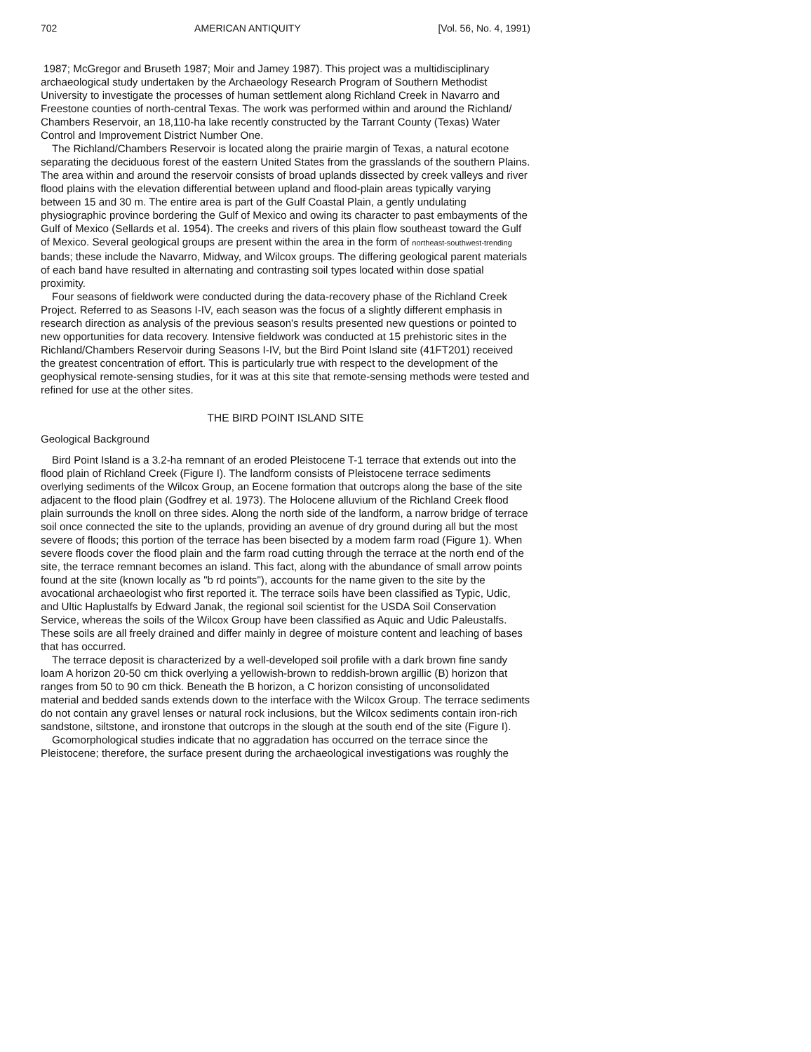702 AMERICAN ANTIQUITY [Vol. 56, No. 4, 1991)
1987; McGregor and Bruseth 1987; Moir and Jamey 1987). This project was a multidisciplinary archaeological study undertaken by the Archaeology Research Program of Southern Methodist University to investigate the processes of human settlement along Richland Creek in Navarro and Freestone counties of north-central Texas. The work was performed within and around the Richland/ Chambers Reservoir, an 18,110-ha lake recently constructed by the Tarrant County (Texas) Water Control and Improvement District Number One.
The Richland/Chambers Reservoir is located along the prairie margin of Texas, a natural ecotone separating the deciduous forest of the eastern United States from the grasslands of the southern Plains. The area within and around the reservoir consists of broad uplands dissected by creek valleys and river flood plains with the elevation differential between upland and flood-plain areas typically varying between 15 and 30 m. The entire area is part of the Gulf Coastal Plain, a gently undulating physiographic province bordering the Gulf of Mexico and owing its character to past embayments of the Gulf of Mexico (Sellards et al. 1954). The creeks and rivers of this plain flow southeast toward the Gulf of Mexico. Several geological groups are present within the area in the form of northeast-southwest-trending bands; these include the Navarro, Midway, and Wilcox groups. The differing geological parent materials of each band have resulted in alternating and contrasting soil types located within dose spatial proximity.
Four seasons of fieldwork were conducted during the data-recovery phase of the Richland Creek Project. Referred to as Seasons I-IV, each season was the focus of a slightly different emphasis in research direction as analysis of the previous season's results presented new questions or pointed to new opportunities for data recovery. Intensive fieldwork was conducted at 15 prehistoric sites in the Richland/Chambers Reservoir during Seasons I-IV, but the Bird Point Island site (41FT201) received the greatest concentration of effort. This is particularly true with respect to the development of the geophysical remote-sensing studies, for it was at this site that remote-sensing methods were tested and refined for use at the other sites.
THE BIRD POINT ISLAND SITE
Geological Background
Bird Point Island is a 3.2-ha remnant of an eroded Pleistocene T-1 terrace that extends out into the flood plain of Richland Creek (Figure I). The landform consists of Pleistocene terrace sediments overlying sediments of the Wilcox Group, an Eocene formation that outcrops along the base of the site adjacent to the flood plain (Godfrey et al. 1973). The Holocene alluvium of the Richland Creek flood plain surrounds the knoll on three sides. Along the north side of the landform, a narrow bridge of terrace soil once connected the site to the uplands, providing an avenue of dry ground during all but the most severe of floods; this portion of the terrace has been bisected by a modem farm road (Figure 1). When severe floods cover the flood plain and the farm road cutting through the terrace at the north end of the site, the terrace remnant becomes an island. This fact, along with the abundance of small arrow points found at the site (known locally as "b rd points"), accounts for the name given to the site by the avocational archaeologist who first reported it. The terrace soils have been classified as Typic, Udic, and Ultic Haplustalfs by Edward Janak, the regional soil scientist for the USDA Soil Conservation Service, whereas the soils of the Wilcox Group have been classified as Aquic and Udic Paleustalfs. These soils are all freely drained and differ mainly in degree of moisture content and leaching of bases that has occurred.
The terrace deposit is characterized by a well-developed soil profile with a dark brown fine sandy loam A horizon 20-50 cm thick overlying a yellowish-brown to reddish-brown argillic (B) horizon that ranges from 50 to 90 cm thick. Beneath the B horizon, a C horizon consisting of unconsolidated material and bedded sands extends down to the interface with the Wilcox Group. The terrace sediments do not contain any gravel lenses or natural rock inclusions, but the Wilcox sediments contain iron-rich sandstone, siltstone, and ironstone that outcrops in the slough at the south end of the site (Figure I).
Gcomorphological studies indicate that no aggradation has occurred on the terrace since the Pleistocene; therefore, the surface present during the archaeological investigations was roughly the